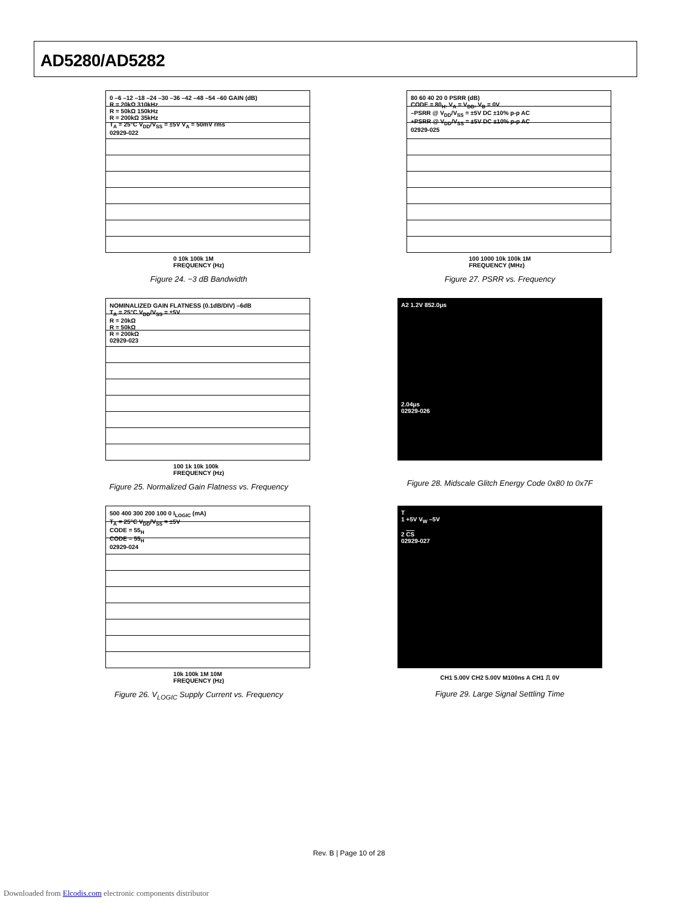AD5280/AD5282
0 –6 –12 –18 –24 –30 –36 –42 –48 –54 –60 GAIN (dB)
R = 20kΩ 310kHz
R = 50kΩ 150kHz
R = 200kΩ 35kHz
T<sub>A</sub> = 25°C V<sub>DD</sub>/V<sub>SS</sub> = ±5V V<sub>A</sub> = 50mV rms
02929-022
0 10k 100k 1M
FREQUENCY (Hz)
Figure 24. −3 dB Bandwidth
80 60 40 20 0 PSRR (dB)
CODE = 80<sub>H</sub>, V<sub>A</sub> = V<sub>DD</sub>, V<sub>B</sub> = 0V
–PSRR @ V<sub>DD</sub>/V<sub>SS</sub> = ±5V DC ±10% p-p AC
+PSRR @ V<sub>DD</sub>/V<sub>SS</sub> = ±5V DC ±10% p-p AC
02929-025
100 1000 10k 100k 1M
FREQUENCY (MHz)
Figure 27. PSRR vs. Frequency
NOMINALIZED GAIN FLATNESS (0.1dB/DIV) –6dB
T<sub>A</sub> = 25°C V<sub>DD</sub>/V<sub>SS</sub> = ±5V
R = 20kΩ
R = 50kΩ
R = 200kΩ
02929-023
100 1k 10k 100k
FREQUENCY (Hz)
Figure 25. Normalized Gain Flatness vs. Frequency
A2 1.2V 852.0μs
2.04μs
02929-026
Figure 28. Midscale Glitch Energy Code 0x80 to 0x7F
500 400 300 200 100 0 I<sub>LOGIC</sub> (mA)
T<sub>A</sub> = 25°C V<sub>DD</sub>/V<sub>SS</sub> = ±5V
CODE = 55<sub>H</sub>
CODE = 55<sub>H</sub>
02929-024
10k 100k 1M 10M
FREQUENCY (Hz)
Figure 26. V<sub>LOGIC</sub> Supply Current vs. Frequency
T
1 +5V V<sub>W</sub> –5V
2 CS
02929-027
CH1 5.00V CH2 5.00V M100ns A CH1 ⎍ 0V
Figure 29. Large Signal Settling Time
Rev. B | Page 10 of 28
Downloaded from Elcodis.com electronic components distributor